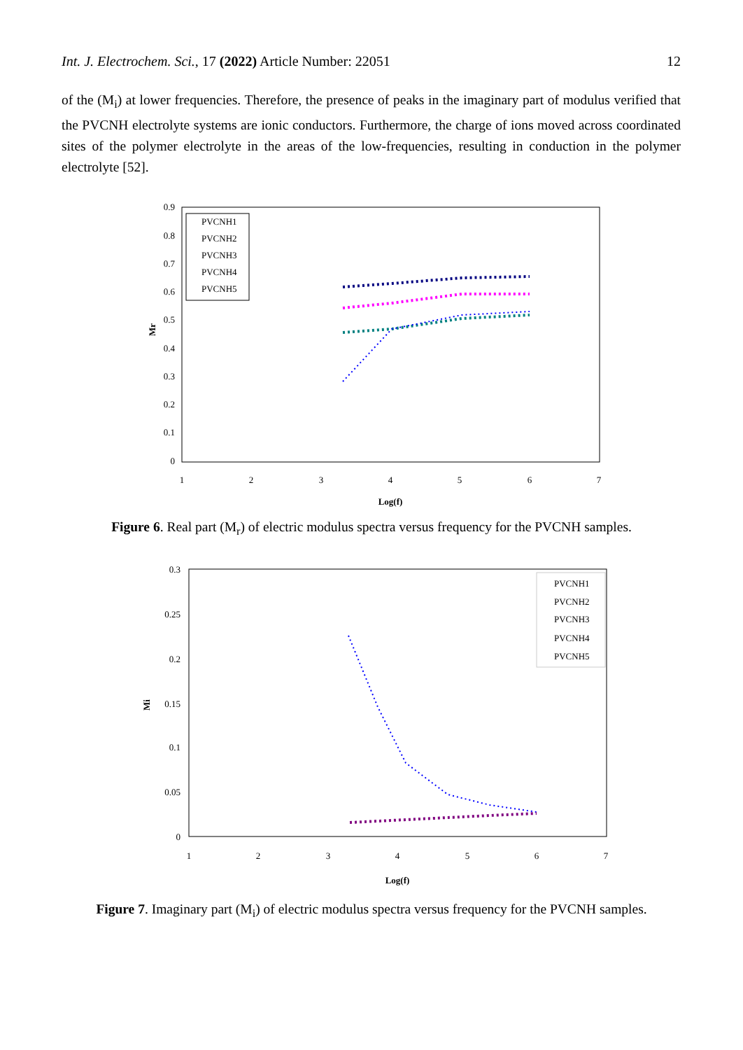Int. J. Electrochem. Sci., 17 (2022) Article Number: 22051 12
of the (M<sub>i</sub>) at lower frequencies. Therefore, the presence of peaks in the imaginary part of modulus verified that the PVCNH electrolyte systems are ionic conductors. Furthermore, the charge of ions moved across coordinated sites of the polymer electrolyte in the areas of the low-frequencies, resulting in conduction in the polymer electrolyte [52].
0.9
0.8
0.7
0.6
0.5
0.4
0.3
0.2
0.1
0
1
2
3
4
5
6
7
Log(f)
Mr
PVCNH1
PVCNH2
PVCNH3
PVCNH4
PVCNH5
Figure 6. Real part (M<sub>r</sub>) of electric modulus spectra versus frequency for the PVCNH samples.
0.3
0.25
0.2
0.15
0.1
0.05
0
1
2
3
4
5
6
7
Log(f)
Mi
PVCNH1
PVCNH2
PVCNH3
PVCNH4
PVCNH5
Figure 7. Imaginary part (M<sub>i</sub>) of electric modulus spectra versus frequency for the PVCNH samples.